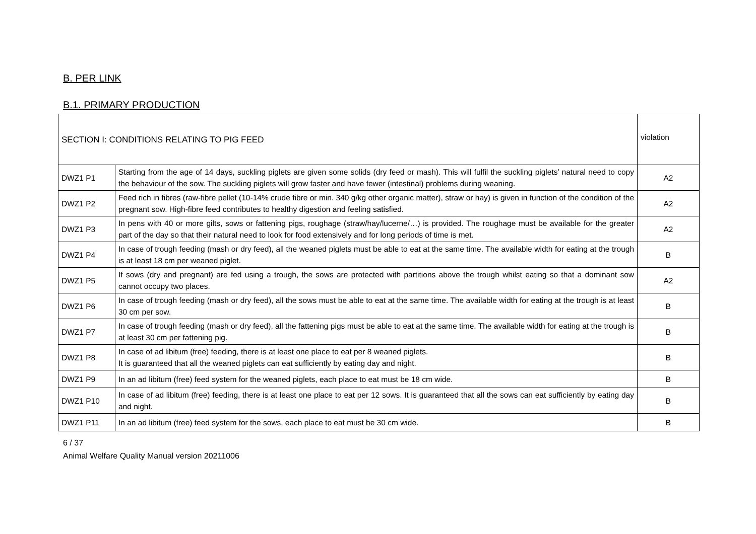B. PER LINK
B.1. PRIMARY PRODUCTION
| SECTION I: CONDITIONS RELATING TO PIG FEED | | violation |
| DWZ1 P1 | Starting from the age of 14 days, suckling piglets are given some solids (dry feed or mash). This will fulfil the suckling piglets’ natural need to copy the behaviour of the sow. The suckling piglets will grow faster and have fewer (intestinal) problems during weaning. | A2 |
| DWZ1 P2 | Feed rich in fibres (raw-fibre pellet (10-14% crude fibre or min. 340 g/kg other organic matter), straw or hay) is given in function of the condition of the pregnant sow. High-fibre feed contributes to healthy digestion and feeling satisfied. | A2 |
| DWZ1 P3 | In pens with 40 or more gilts, sows or fattening pigs, roughage (straw/hay/lucerne/…) is provided. The roughage must be available for the greater part of the day so that their natural need to look for food extensively and for long periods of time is met. | A2 |
| DWZ1 P4 | In case of trough feeding (mash or dry feed), all the weaned piglets must be able to eat at the same time. The available width for eating at the trough is at least 18 cm per weaned piglet. | B |
| DWZ1 P5 | If sows (dry and pregnant) are fed using a trough, the sows are protected with partitions above the trough whilst eating so that a dominant sow cannot occupy two places. | A2 |
| DWZ1 P6 | In case of trough feeding (mash or dry feed), all the sows must be able to eat at the same time. The available width for eating at the trough is at least 30 cm per sow. | B |
| DWZ1 P7 | In case of trough feeding (mash or dry feed), all the fattening pigs must be able to eat at the same time. The available width for eating at the trough is at least 30 cm per fattening pig. | B |
| DWZ1 P8 | In case of ad libitum (free) feeding, there is at least one place to eat per 8 weaned piglets. It is guaranteed that all the weaned piglets can eat sufficiently by eating day and night. | B |
| DWZ1 P9 | In an ad libitum (free) feed system for the weaned piglets, each place to eat must be 18 cm wide. | B |
| DWZ1 P10 | In case of ad libitum (free) feeding, there is at least one place to eat per 12 sows. It is guaranteed that all the sows can eat sufficiently by eating day and night. | B |
| DWZ1 P11 | In an ad libitum (free) feed system for the sows, each place to eat must be 30 cm wide. | B |
6 / 37
Animal Welfare Quality Manual version 20211006